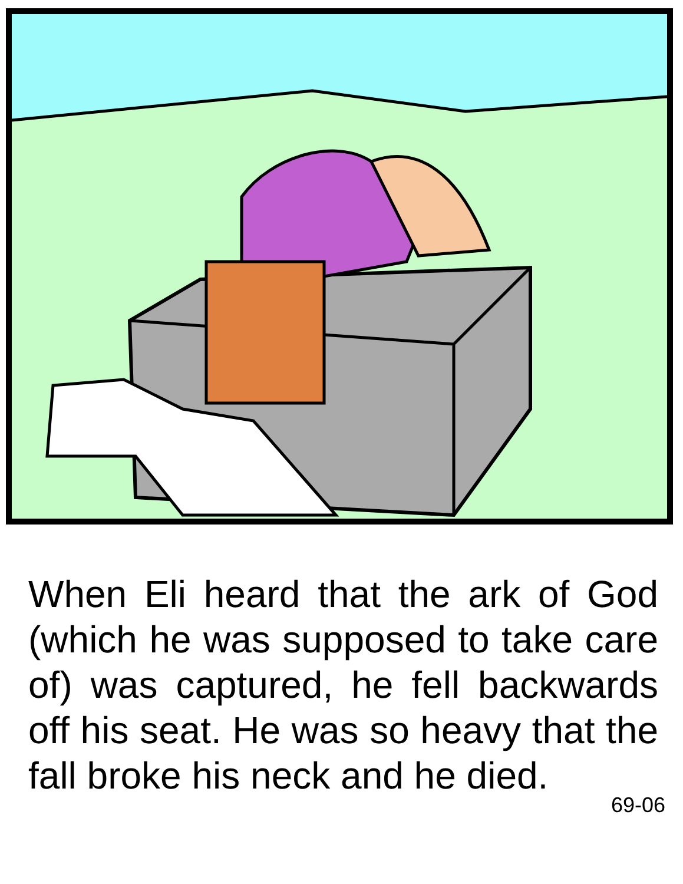When Eli heard that the ark of God (which he was supposed to take care of) was captured, he fell backwards off his seat. He was so heavy that the fall broke his neck and he died.
69-06